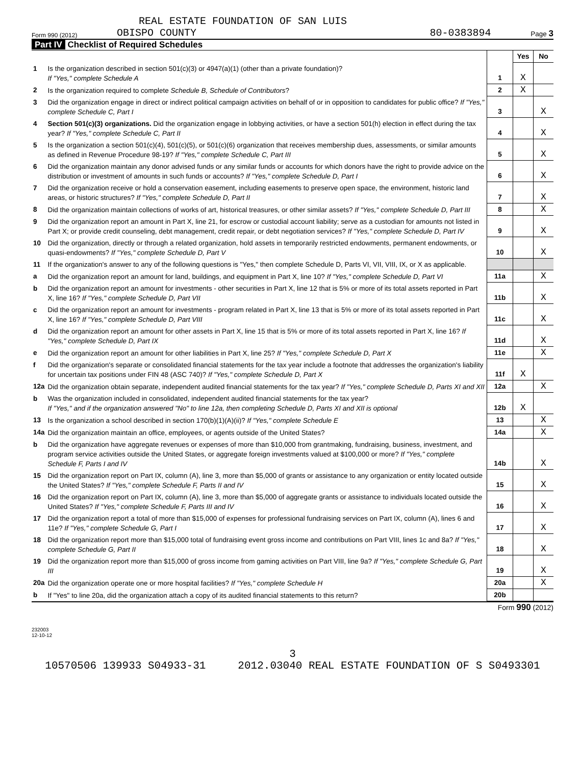REAL ESTATE FOUNDATION OF SAN LUIS
Form 990 (2012) OBISPO COUNTY 80-0383894 Page 3
Part IV Checklist of Required Schedules
| | | | Yes | No |
| 1 | Is the organization described in section 501(c)(3) or 4947(a)(1) (other than a private foundation)? If "Yes," complete Schedule A | 1 | X | |
| 2 | Is the organization required to complete Schedule B, Schedule of Contributors ? | 2 | X | |
| 3 | Did the organization engage in direct or indirect political campaign activities on behalf of or in opposition to candidates for public office? If "Yes," complete Schedule C, Part I | 3 | | X |
| 4 | Section 501(c)(3) organizations. Did the organization engage in lobbying activities, or have a section 501(h) election in effect during the tax year? If "Yes," complete Schedule C, Part II | 4 | | X |
| 5 | Is the organization a section 501(c)(4), 501(c)(5), or 501(c)(6) organization that receives membership dues, assessments, or similar amounts as defined in Revenue Procedure 98-19? If "Yes," complete Schedule C, Part III | 5 | | X |
| 6 | Did the organization maintain any donor advised funds or any similar funds or accounts for which donors have the right to provide advice on the distribution or investment of amounts in such funds or accounts? If "Yes," complete Schedule D, Part I | 6 | | X |
| 7 | Did the organization receive or hold a conservation easement, including easements to preserve open space, the environment, historic land areas, or historic structures? If "Yes," complete Schedule D, Part II | 7 | | X |
| 8 | Did the organization maintain collections of works of art, historical treasures, or other similar assets? If "Yes," complete Schedule D, Part III | 8 | | X |
| 9 | Did the organization report an amount in Part X, line 21, for escrow or custodial account liability; serve as a custodian for amounts not listed in Part X; or provide credit counseling, debt management, credit repair, or debt negotiation services? If "Yes," complete Schedule D, Part IV | 9 | | X |
| 10 | Did the organization, directly or through a related organization, hold assets in temporarily restricted endowments, permanent endowments, or quasi-endowments? If "Yes," complete Schedule D, Part V | 10 | | X |
| 11 | If the organization's answer to any of the following questions is "Yes," then complete Schedule D, Parts VI, VII, VIII, IX, or X as applicable. | | | |
| a | Did the organization report an amount for land, buildings, and equipment in Part X, line 10? If "Yes," complete Schedule D, Part VI | 11a | | X |
| b | Did the organization report an amount for investments - other securities in Part X, line 12 that is 5% or more of its total assets reported in Part X, line 16? If "Yes," complete Schedule D, Part VII | 11b | | X |
| c | Did the organization report an amount for investments - program related in Part X, line 13 that is 5% or more of its total assets reported in Part X, line 16? If "Yes," complete Schedule D, Part VIII | 11c | | X |
| d | Did the organization report an amount for other assets in Part X, line 15 that is 5% or more of its total assets reported in Part X, line 16? If "Yes," complete Schedule D, Part IX | 11d | | X |
| e | Did the organization report an amount for other liabilities in Part X, line 25? If "Yes," complete Schedule D, Part X | 11e | | X |
| f | Did the organization's separate or consolidated financial statements for the tax year include a footnote that addresses the organization's liability for uncertain tax positions under FIN 48 (ASC 740)? If "Yes," complete Schedule D, Part X | 11f | X | |
| 12a | Did the organization obtain separate, independent audited financial statements for the tax year? If "Yes," complete Schedule D, Parts XI and XII | 12a | | X |
| b | Was the organization included in consolidated, independent audited financial statements for the tax year? If "Yes," and if the organization answered "No" to line 12a, then completing Schedule D, Parts XI and XII is optional | 12b | X | |
| 13 | Is the organization a school described in section 170(b)(1)(A)(ii)? If "Yes," complete Schedule E | 13 | | X |
| 14a | Did the organization maintain an office, employees, or agents outside of the United States? | 14a | | X |
| b | Did the organization have aggregate revenues or expenses of more than $10,000 from grantmaking, fundraising, business, investment, and program service activities outside the United States, or aggregate foreign investments valued at $100,000 or more? If "Yes," complete Schedule F, Parts I and IV | 14b | | X |
| 15 | Did the organization report on Part IX, column (A), line 3, more than $5,000 of grants or assistance to any organization or entity located outside the United States? If "Yes," complete Schedule F, Parts II and IV | 15 | | X |
| 16 | Did the organization report on Part IX, column (A), line 3, more than $5,000 of aggregate grants or assistance to individuals located outside the United States? If "Yes," complete Schedule F, Parts III and IV | 16 | | X |
| 17 | Did the organization report a total of more than $15,000 of expenses for professional fundraising services on Part IX, column (A), lines 6 and 11e? If "Yes," complete Schedule G, Part I | 17 | | X |
| 18 | Did the organization report more than $15,000 total of fundraising event gross income and contributions on Part VIII, lines 1c and 8a? If "Yes," complete Schedule G, Part II | 18 | | X |
| 19 | Did the organization report more than $15,000 of gross income from gaming activities on Part VIII, line 9a? If "Yes," complete Schedule G, Part III | 19 | | X |
| 20a | Did the organization operate one or more hospital facilities? If "Yes," complete Schedule H | 20a | | X |
| b | If "Yes" to line 20a, did the organization attach a copy of its audited financial statements to this return? | 20b | | |
Form 990 (2012)
232003
12-10-12
3
10570506 139933 S04933-31 2012.03040 REAL ESTATE FOUNDATION OF S S0493301